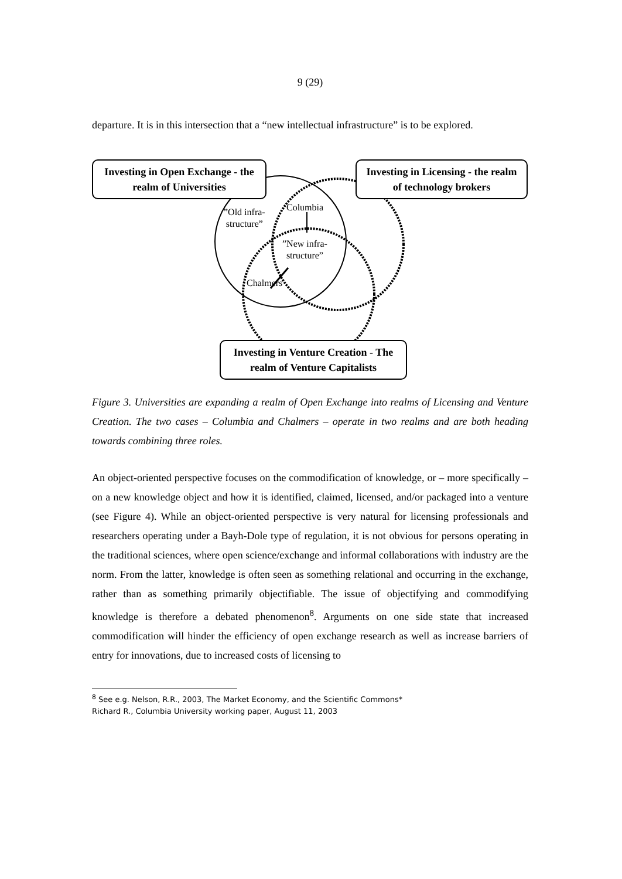9 (29)
departure. It is in this intersection that a “new intellectual infrastructure” is to be explored.
Investing in Open Exchange - the realm of Universities
Investing in Licensing - the realm of technology brokers
”Old infra-
structure”
Columbia
”New infra-
structure”
Chalmers
Investing in Venture Creation - The realm of Venture Capitalists
Figure 3. Universities are expanding a realm of Open Exchange into realms of Licensing and Venture Creation. The two cases – Columbia and Chalmers – operate in two realms and are both heading towards combining three roles.
An object-oriented perspective focuses on the commodification of knowledge, or – more specifically – on a new knowledge object and how it is identified, claimed, licensed, and/or packaged into a venture (see Figure 4). While an object-oriented perspective is very natural for licensing professionals and researchers operating under a Bayh-Dole type of regulation, it is not obvious for persons operating in the traditional sciences, where open science/exchange and informal collaborations with industry are the norm. From the latter, knowledge is often seen as something relational and occurring in the exchange, rather than as something primarily objectifiable. The issue of objectifying and commodifying knowledge is therefore a debated phenomenon<sup>8</sup>. Arguments on one side state that increased commodification will hinder the efficiency of open exchange research as well as increase barriers of entry for innovations, due to increased costs of licensing to
<sup>8</sup> See e.g. Nelson, R.R., 2003, The Market Economy, and the Scientific Commons*
Richard R., Columbia University working paper, August 11, 2003